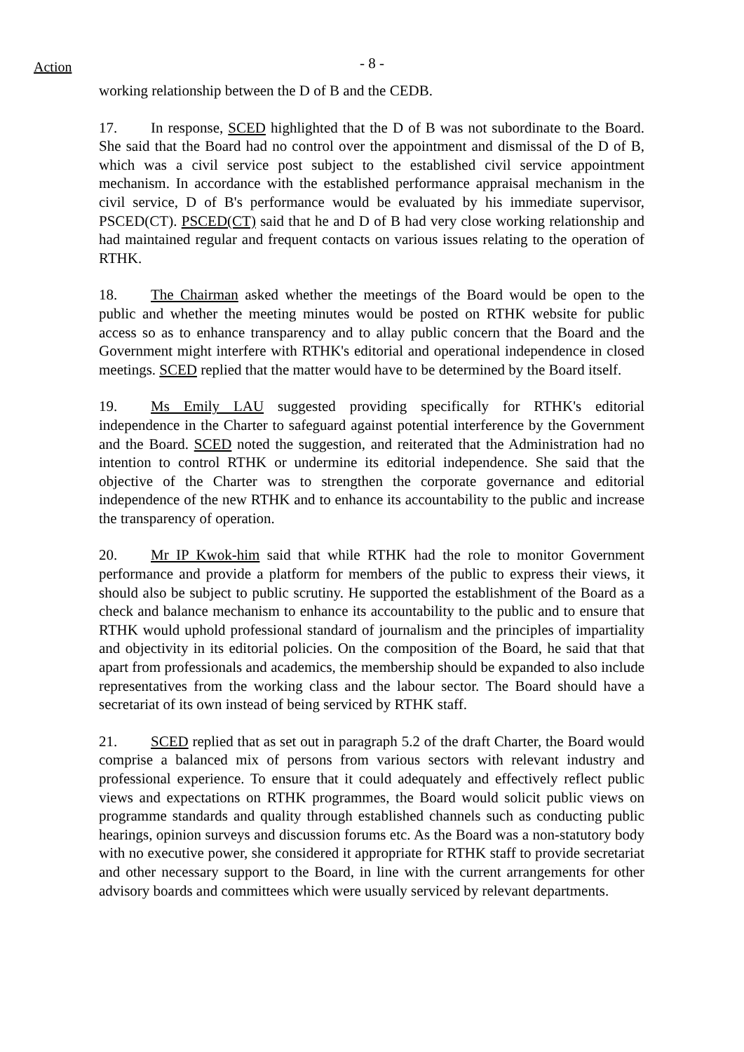Action - 8 -
working relationship between the D of B and the CEDB.
17. In response, SCED highlighted that the D of B was not subordinate to the Board. She said that the Board had no control over the appointment and dismissal of the D of B, which was a civil service post subject to the established civil service appointment mechanism. In accordance with the established performance appraisal mechanism in the civil service, D of B's performance would be evaluated by his immediate supervisor, PSCED(CT). PSCED(CT) said that he and D of B had very close working relationship and had maintained regular and frequent contacts on various issues relating to the operation of RTHK.
18. The Chairman asked whether the meetings of the Board would be open to the public and whether the meeting minutes would be posted on RTHK website for public access so as to enhance transparency and to allay public concern that the Board and the Government might interfere with RTHK's editorial and operational independence in closed meetings. SCED replied that the matter would have to be determined by the Board itself.
19. Ms Emily LAU suggested providing specifically for RTHK's editorial independence in the Charter to safeguard against potential interference by the Government and the Board. SCED noted the suggestion, and reiterated that the Administration had no intention to control RTHK or undermine its editorial independence. She said that the objective of the Charter was to strengthen the corporate governance and editorial independence of the new RTHK and to enhance its accountability to the public and increase the transparency of operation.
20. Mr IP Kwok-him said that while RTHK had the role to monitor Government performance and provide a platform for members of the public to express their views, it should also be subject to public scrutiny. He supported the establishment of the Board as a check and balance mechanism to enhance its accountability to the public and to ensure that RTHK would uphold professional standard of journalism and the principles of impartiality and objectivity in its editorial policies. On the composition of the Board, he said that that apart from professionals and academics, the membership should be expanded to also include representatives from the working class and the labour sector. The Board should have a secretariat of its own instead of being serviced by RTHK staff.
21. SCED replied that as set out in paragraph 5.2 of the draft Charter, the Board would comprise a balanced mix of persons from various sectors with relevant industry and professional experience. To ensure that it could adequately and effectively reflect public views and expectations on RTHK programmes, the Board would solicit public views on programme standards and quality through established channels such as conducting public hearings, opinion surveys and discussion forums etc. As the Board was a non-statutory body with no executive power, she considered it appropriate for RTHK staff to provide secretariat and other necessary support to the Board, in line with the current arrangements for other advisory boards and committees which were usually serviced by relevant departments.